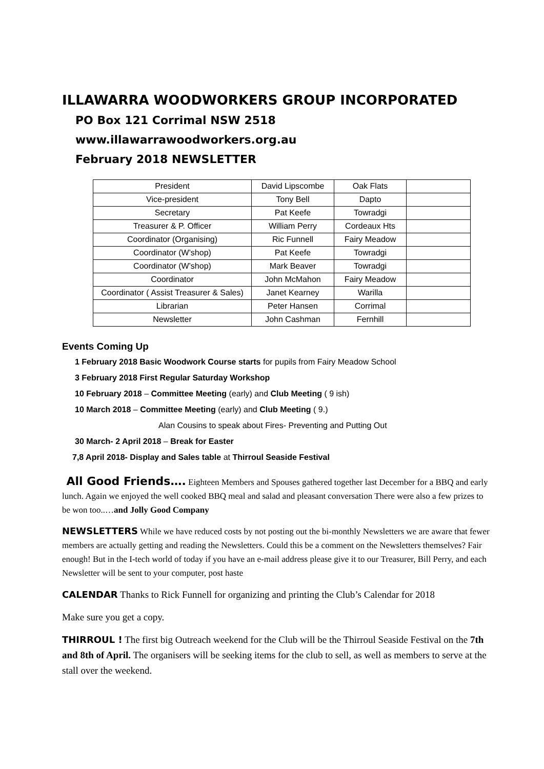ILLAWARRA WOODWORKERS GROUP INCORPORATED
PO Box 121 Corrimal NSW 2518
www.illawarrawoodworkers.org.au
February 2018 NEWSLETTER
| President | David Lipscombe | Oak Flats | |
| Vice-president | Tony Bell | Dapto | |
| Secretary | Pat Keefe | Towradgi | |
| Treasurer & P. Officer | William Perry | Cordeaux Hts | |
| Coordinator (Organising) | Ric Funnell | Fairy Meadow | |
| Coordinator (W’shop) | Pat Keefe | Towradgi | |
| Coordinator (W’shop) | Mark Beaver | Towradgi | |
| Coordinator | John McMahon | Fairy Meadow | |
| Coordinator ( Assist Treasurer & Sales) | Janet Kearney | Warilla | |
| Librarian | Peter Hansen | Corrimal | |
| Newsletter | John Cashman | Fernhill | |
Events Coming Up
1 February 2018 Basic Woodwork Course starts for pupils from Fairy Meadow School
3 February 2018 First Regular Saturday Workshop
10 February 2018 – Committee Meeting (early) and Club Meeting ( 9 ish)
10 March 2018 – Committee Meeting (early) and Club Meeting ( 9.)
Alan Cousins to speak about Fires- Preventing and Putting Out
30 March- 2 April 2018 – Break for Easter
7,8 April 2018- Display and Sales table at Thirroul Seaside Festival
All Good Friends…. Eighteen Members and Spouses gathered together last December for a BBQ and early lunch. Again we enjoyed the well cooked BBQ meal and salad and pleasant conversation There were also a few prizes to be won too..…and Jolly Good Company
NEWSLETTERS While we have reduced costs by not posting out the bi-monthly Newsletters we are aware that fewer members are actually getting and reading the Newsletters. Could this be a comment on the Newsletters themselves? Fair enough! But in the I-tech world of today if you have an e-mail address please give it to our Treasurer, Bill Perry, and each Newsletter will be sent to your computer, post haste
CALENDAR Thanks to Rick Funnell for organizing and printing the Club’s Calendar for 2018
Make sure you get a copy.
THIRROUL ! The first big Outreach weekend for the Club will be the Thirroul Seaside Festival on the 7th and 8th of April. The organisers will be seeking items for the club to sell, as well as members to serve at the stall over the weekend.